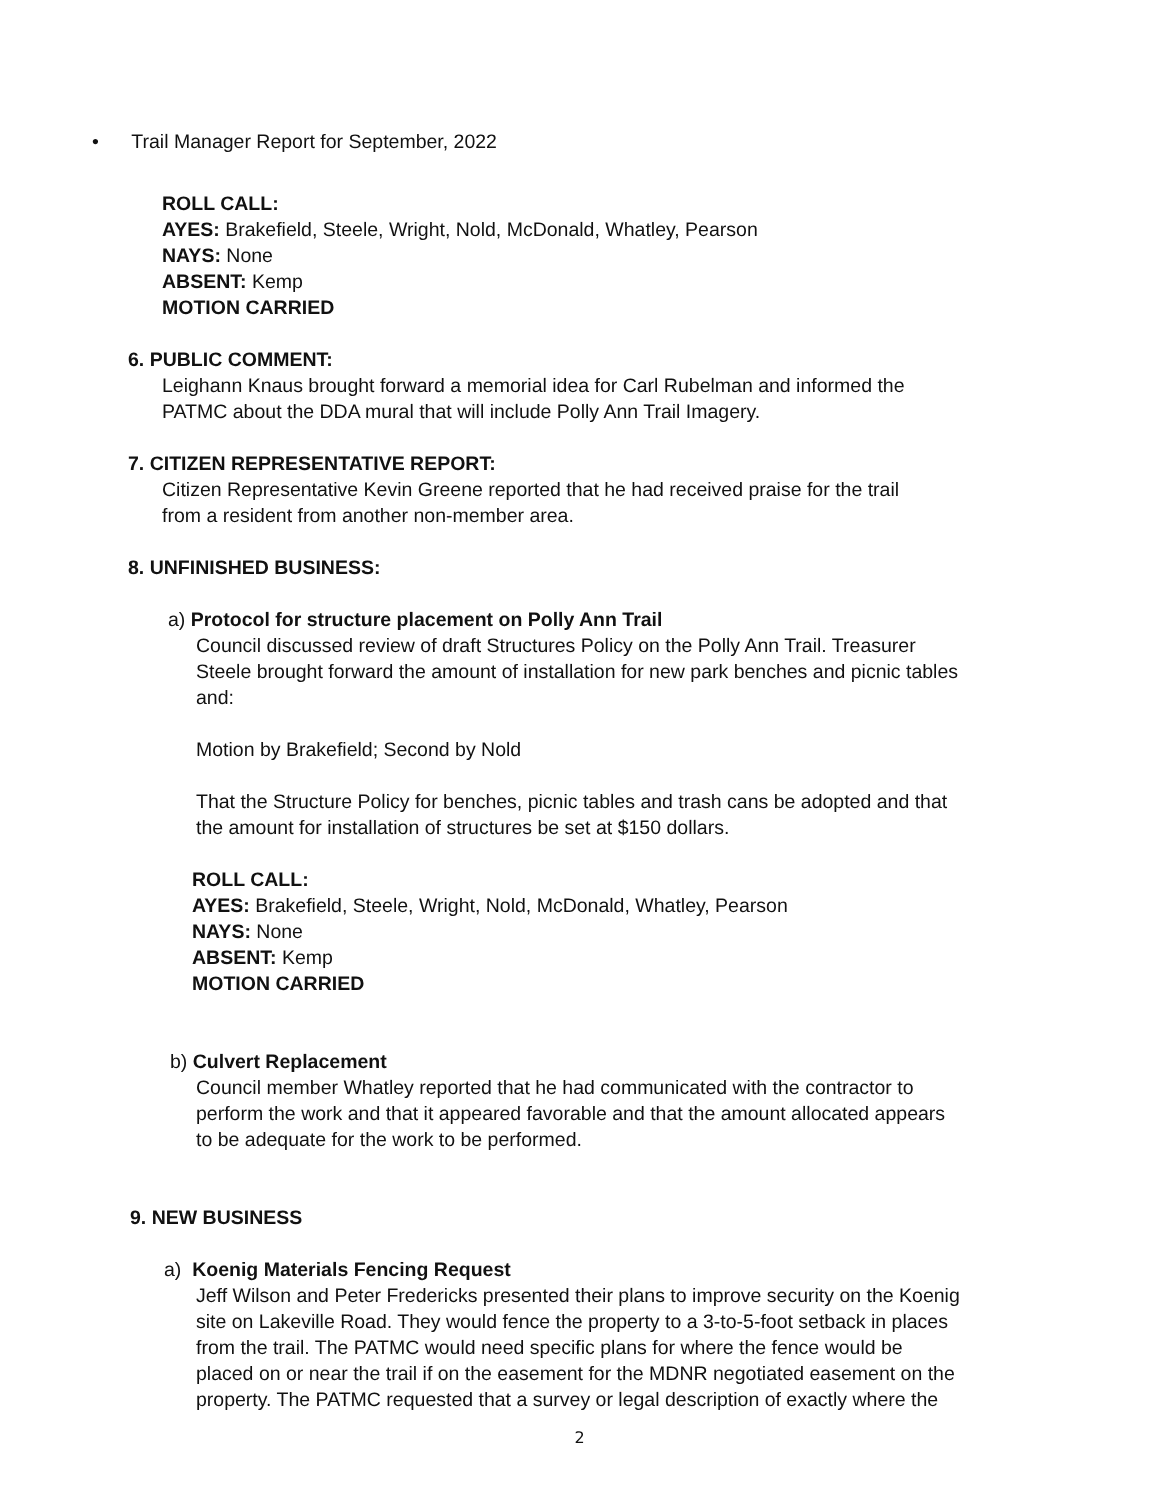• Trail Manager Report for September, 2022
ROLL CALL:
AYES: Brakefield, Steele, Wright, Nold, McDonald, Whatley, Pearson
NAYS: None
ABSENT: Kemp
MOTION CARRIED
6. PUBLIC COMMENT:
Leighann Knaus brought forward a memorial idea for Carl Rubelman and informed the
PATMC about the DDA mural that will include Polly Ann Trail Imagery.
7. CITIZEN REPRESENTATIVE REPORT:
Citizen Representative Kevin Greene reported that he had received praise for the trail
from a resident from another non-member area.
8. UNFINISHED BUSINESS:
a) Protocol for structure placement on Polly Ann Trail
Council discussed review of draft Structures Policy on the Polly Ann Trail. Treasurer
Steele brought forward the amount of installation for new park benches and picnic tables
and:
Motion by Brakefield; Second by Nold
That the Structure Policy for benches, picnic tables and trash cans be adopted and that
the amount for installation of structures be set at $150 dollars.
ROLL CALL:
AYES: Brakefield, Steele, Wright, Nold, McDonald, Whatley, Pearson
NAYS: None
ABSENT: Kemp
MOTION CARRIED
b) Culvert Replacement
Council member Whatley reported that he had communicated with the contractor to
perform the work and that it appeared favorable and that the amount allocated appears
to be adequate for the work to be performed.
9. NEW BUSINESS
a) Koenig Materials Fencing Request
Jeff Wilson and Peter Fredericks presented their plans to improve security on the Koenig
site on Lakeville Road. They would fence the property to a 3-to-5-foot setback in places
from the trail. The PATMC would need specific plans for where the fence would be
placed on or near the trail if on the easement for the MDNR negotiated easement on the
property. The PATMC requested that a survey or legal description of exactly where the
2